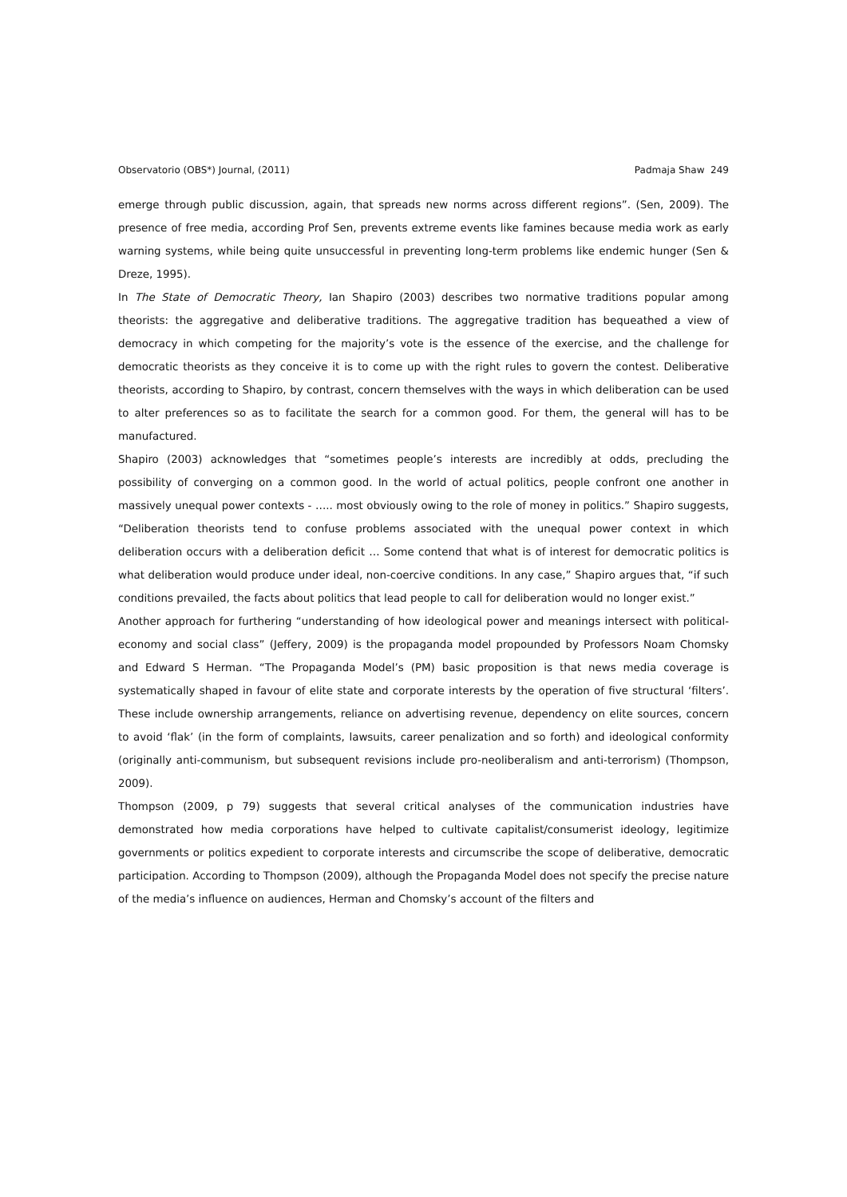Observatorio (OBS*) Journal, (2011) Padmaja Shaw 249
emerge through public discussion, again, that spreads new norms across different regions”. (Sen, 2009). The presence of free media, according Prof Sen, prevents extreme events like famines because media work as early warning systems, while being quite unsuccessful in preventing long-term problems like endemic hunger (Sen & Dreze, 1995).
In The State of Democratic Theory, Ian Shapiro (2003) describes two normative traditions popular among theorists: the aggregative and deliberative traditions. The aggregative tradition has bequeathed a view of democracy in which competing for the majority’s vote is the essence of the exercise, and the challenge for democratic theorists as they conceive it is to come up with the right rules to govern the contest. Deliberative theorists, according to Shapiro, by contrast, concern themselves with the ways in which deliberation can be used to alter preferences so as to facilitate the search for a common good. For them, the general will has to be manufactured.
Shapiro (2003) acknowledges that “sometimes people’s interests are incredibly at odds, precluding the possibility of converging on a common good. In the world of actual politics, people confront one another in massively unequal power contexts - ….. most obviously owing to the role of money in politics.” Shapiro suggests, “Deliberation theorists tend to confuse problems associated with the unequal power context in which deliberation occurs with a deliberation deficit … Some contend that what is of interest for democratic politics is what deliberation would produce under ideal, non-coercive conditions. In any case,” Shapiro argues that, “if such conditions prevailed, the facts about politics that lead people to call for deliberation would no longer exist.”
Another approach for furthering “understanding of how ideological power and meanings intersect with political-economy and social class” (Jeffery, 2009) is the propaganda model propounded by Professors Noam Chomsky and Edward S Herman. “The Propaganda Model’s (PM) basic proposition is that news media coverage is systematically shaped in favour of elite state and corporate interests by the operation of five structural ‘filters’. These include ownership arrangements, reliance on advertising revenue, dependency on elite sources, concern to avoid ‘flak’ (in the form of complaints, lawsuits, career penalization and so forth) and ideological conformity (originally anti-communism, but subsequent revisions include pro-neoliberalism and anti-terrorism) (Thompson, 2009).
Thompson (2009, p 79) suggests that several critical analyses of the communication industries have demonstrated how media corporations have helped to cultivate capitalist/consumerist ideology, legitimize governments or politics expedient to corporate interests and circumscribe the scope of deliberative, democratic participation. According to Thompson (2009), although the Propaganda Model does not specify the precise nature of the media’s influence on audiences, Herman and Chomsky’s account of the filters and